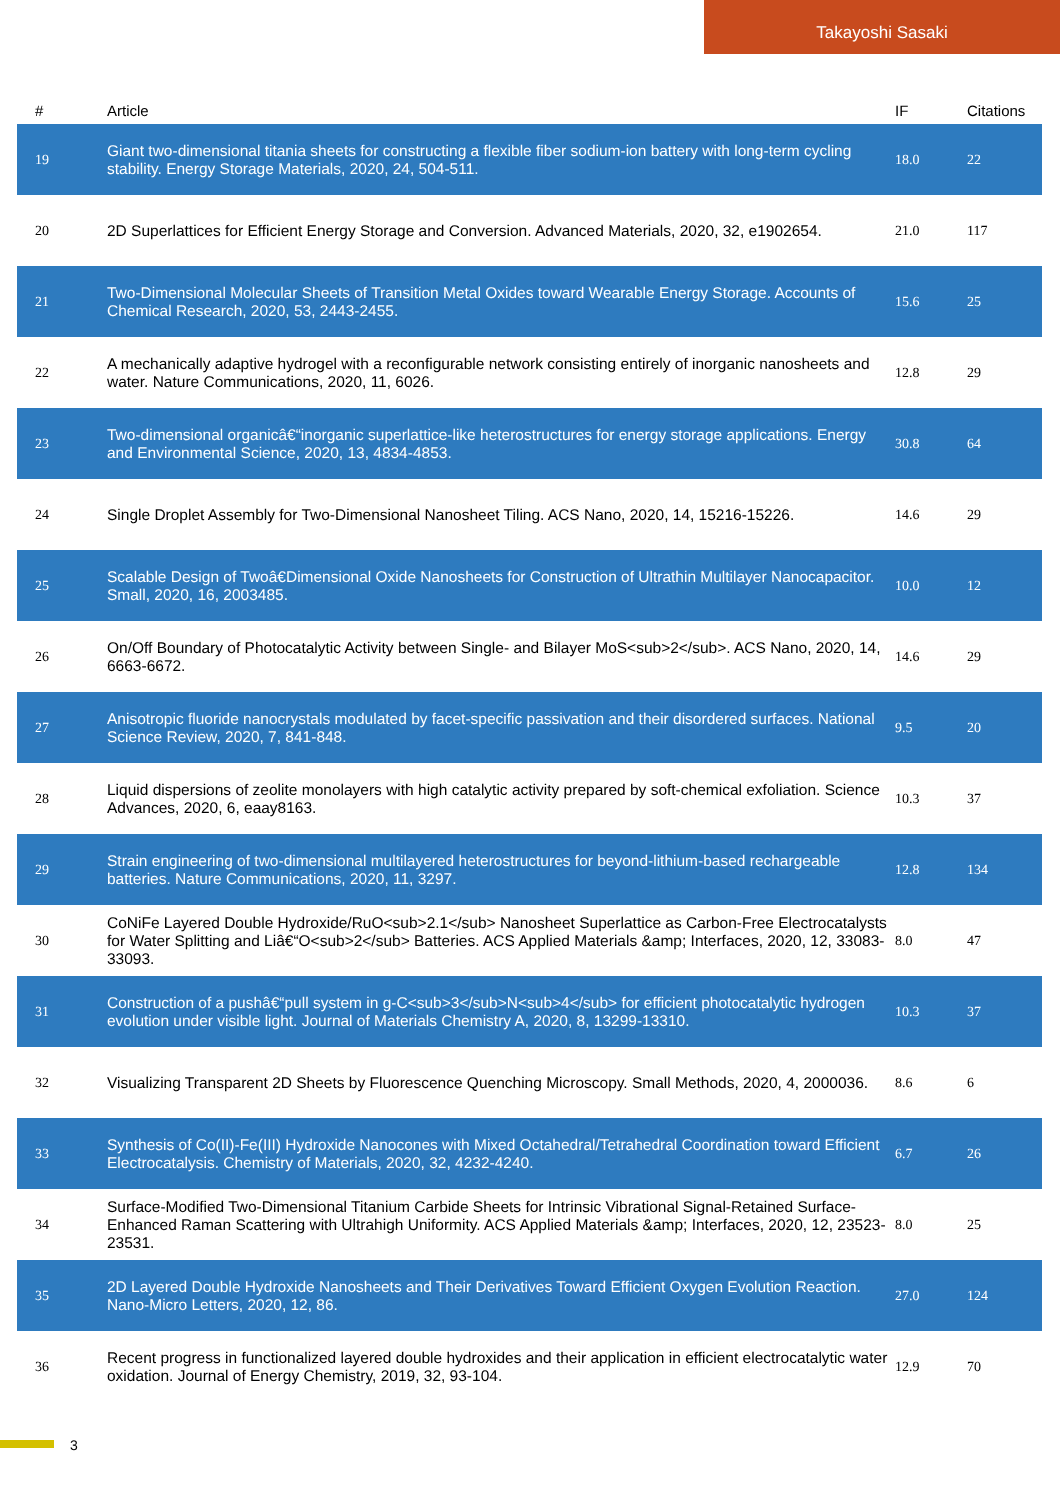Takayoshi Sasaki
| # | Article | IF | Citations |
| --- | --- | --- | --- |
| 19 | Giant two-dimensional titania sheets for constructing a flexible fiber sodium-ion battery with long-term cycling stability. Energy Storage Materials, 2020, 24, 504-511. | 18.0 | 22 |
| 20 | 2D Superlattices for Efficient Energy Storage and Conversion. Advanced Materials, 2020, 32, e1902654. | 21.0 | 117 |
| 21 | Two-Dimensional Molecular Sheets of Transition Metal Oxides toward Wearable Energy Storage. Accounts of Chemical Research, 2020, 53, 2443-2455. | 15.6 | 25 |
| 22 | A mechanically adaptive hydrogel with a reconfigurable network consisting entirely of inorganic nanosheets and water. Nature Communications, 2020, 11, 6026. | 12.8 | 29 |
| 23 | Two-dimensional organicâ€“inorganic superlattice-like heterostructures for energy storage applications. Energy and Environmental Science, 2020, 13, 4834-4853. | 30.8 | 64 |
| 24 | Single Droplet Assembly for Two-Dimensional Nanosheet Tiling. ACS Nano, 2020, 14, 15216-15226. | 14.6 | 29 |
| 25 | Scalable Design of Twoâ€Dimensional Oxide Nanosheets for Construction of Ultrathin Multilayer Nanocapacitor. Small, 2020, 16, 2003485. | 10.0 | 12 |
| 26 | On/Off Boundary of Photocatalytic Activity between Single- and Bilayer MoS<sub>2</sub>. ACS Nano, 2020, 14, 6663-6672. | 14.6 | 29 |
| 27 | Anisotropic fluoride nanocrystals modulated by facet-specific passivation and their disordered surfaces. National Science Review, 2020, 7, 841-848. | 9.5 | 20 |
| 28 | Liquid dispersions of zeolite monolayers with high catalytic activity prepared by soft-chemical exfoliation. Science Advances, 2020, 6, eaay8163. | 10.3 | 37 |
| 29 | Strain engineering of two-dimensional multilayered heterostructures for beyond-lithium-based rechargeable batteries. Nature Communications, 2020, 11, 3297. | 12.8 | 134 |
| 30 | CoNiFe Layered Double Hydroxide/RuO<sub>2.1</sub> Nanosheet Superlattice as Carbon-Free Electrocatalysts for Water Splitting and Liâ€“O<sub>2</sub> Batteries. ACS Applied Materials &amp; Interfaces, 2020, 12, 33083-33093. | 8.0 | 47 |
| 31 | Construction of a pushâ€“pull system in g-C<sub>3</sub>N<sub>4</sub> for efficient photocatalytic hydrogen evolution under visible light. Journal of Materials Chemistry A, 2020, 8, 13299-13310. | 10.3 | 37 |
| 32 | Visualizing Transparent 2D Sheets by Fluorescence Quenching Microscopy. Small Methods, 2020, 4, 2000036. | 8.6 | 6 |
| 33 | Synthesis of Co(II)-Fe(III) Hydroxide Nanocones with Mixed Octahedral/Tetrahedral Coordination toward Efficient Electrocatalysis. Chemistry of Materials, 2020, 32, 4232-4240. | 6.7 | 26 |
| 34 | Surface-Modified Two-Dimensional Titanium Carbide Sheets for Intrinsic Vibrational Signal-Retained Surface-Enhanced Raman Scattering with Ultrahigh Uniformity. ACS Applied Materials &amp; Interfaces, 2020, 12, 23523-23531. | 8.0 | 25 |
| 35 | 2D Layered Double Hydroxide Nanosheets and Their Derivatives Toward Efficient Oxygen Evolution Reaction. Nano-Micro Letters, 2020, 12, 86. | 27.0 | 124 |
| 36 | Recent progress in functionalized layered double hydroxides and their application in efficient electrocatalytic water oxidation. Journal of Energy Chemistry, 2019, 32, 93-104. | 12.9 | 70 |
3